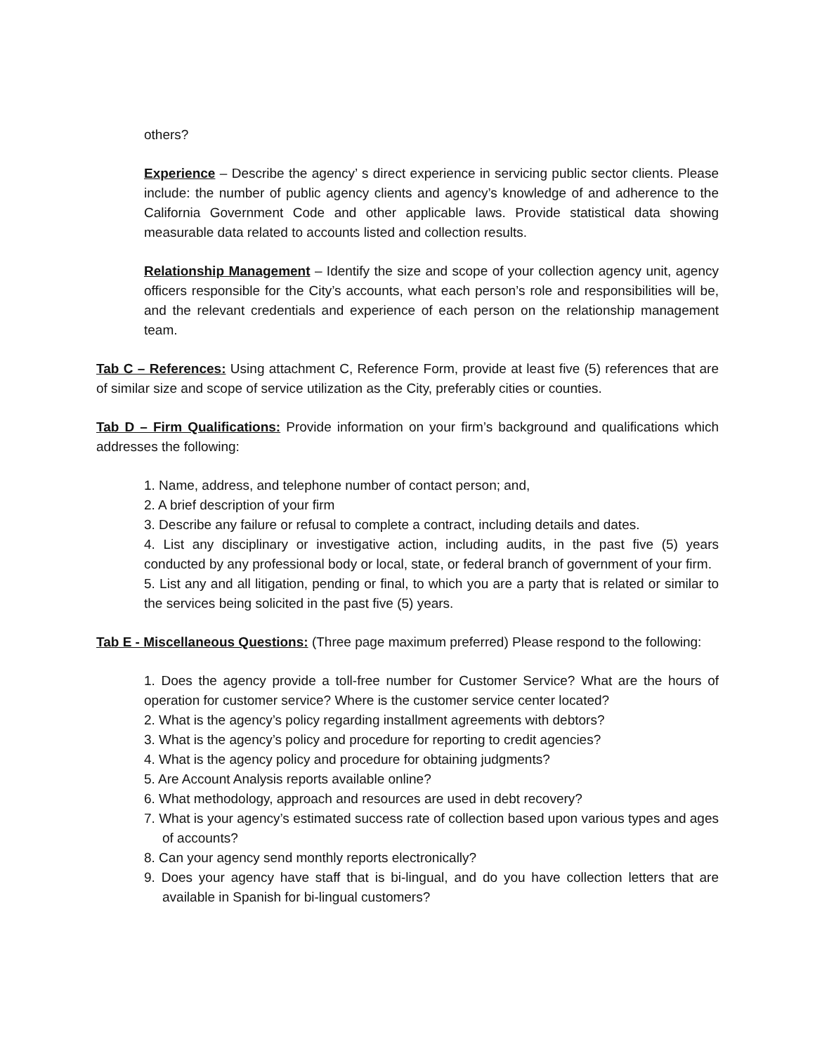others?
Experience – Describe the agency’ s direct experience in servicing public sector clients. Please include: the number of public agency clients and agency’s knowledge of and adherence to the California Government Code and other applicable laws. Provide statistical data showing measurable data related to accounts listed and collection results.
Relationship Management – Identify the size and scope of your collection agency unit, agency officers responsible for the City’s accounts, what each person’s role and responsibilities will be, and the relevant credentials and experience of each person on the relationship management team.
Tab C – References: Using attachment C, Reference Form, provide at least five (5) references that are of similar size and scope of service utilization as the City, preferably cities or counties.
Tab D – Firm Qualifications: Provide information on your firm’s background and qualifications which addresses the following:
1. Name, address, and telephone number of contact person; and,
2. A brief description of your firm
3. Describe any failure or refusal to complete a contract, including details and dates.
4. List any disciplinary or investigative action, including audits, in the past five (5) years conducted by any professional body or local, state, or federal branch of government of your firm.
5. List any and all litigation, pending or final, to which you are a party that is related or similar to the services being solicited in the past five (5) years.
Tab E - Miscellaneous Questions: (Three page maximum preferred) Please respond to the following:
1. Does the agency provide a toll-free number for Customer Service? What are the hours of operation for customer service? Where is the customer service center located?
2. What is the agency’s policy regarding installment agreements with debtors?
3. What is the agency’s policy and procedure for reporting to credit agencies?
4. What is the agency policy and procedure for obtaining judgments?
5. Are Account Analysis reports available online?
6. What methodology, approach and resources are used in debt recovery?
7. What is your agency’s estimated success rate of collection based upon various types and ages of accounts?
8. Can your agency send monthly reports electronically?
9. Does your agency have staff that is bi-lingual, and do you have collection letters that are available in Spanish for bi-lingual customers?